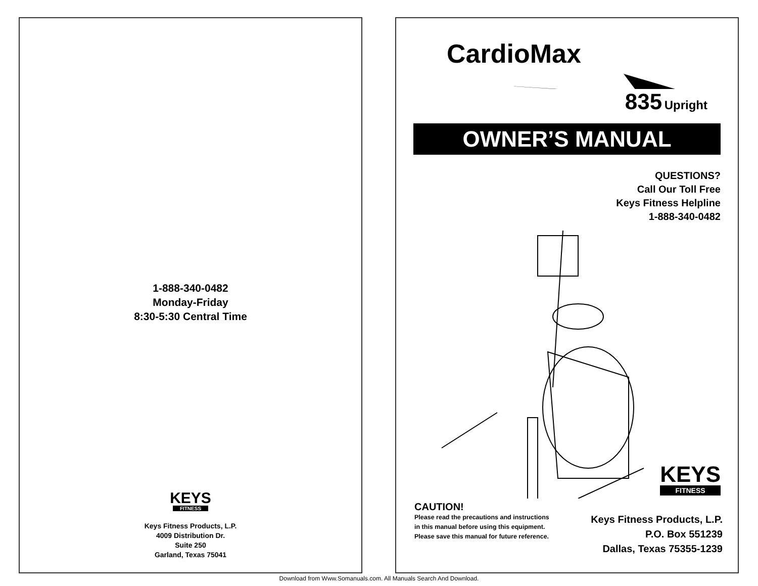1-888-340-0482
Monday-Friday
8:30-5:30 Central Time
KEYS
FITNESS
Keys Fitness Products, L.P.
4009 Distribution Dr.
Suite 250
Garland, Texas 75041
CardioMax
835 Upright
OWNER’S MANUAL
QUESTIONS?
Call Our Toll Free
Keys Fitness Helpline
1-888-340-0482
CAUTION!
Please read the precautions and instructions in this manual before using this equipment. Please save this manual for future reference.
KEYS
FITNESS
Keys Fitness Products, L.P.
P.O. Box 551239
Dallas, Texas 75355-1239
Download from Www.Somanuals.com. All Manuals Search And Download.